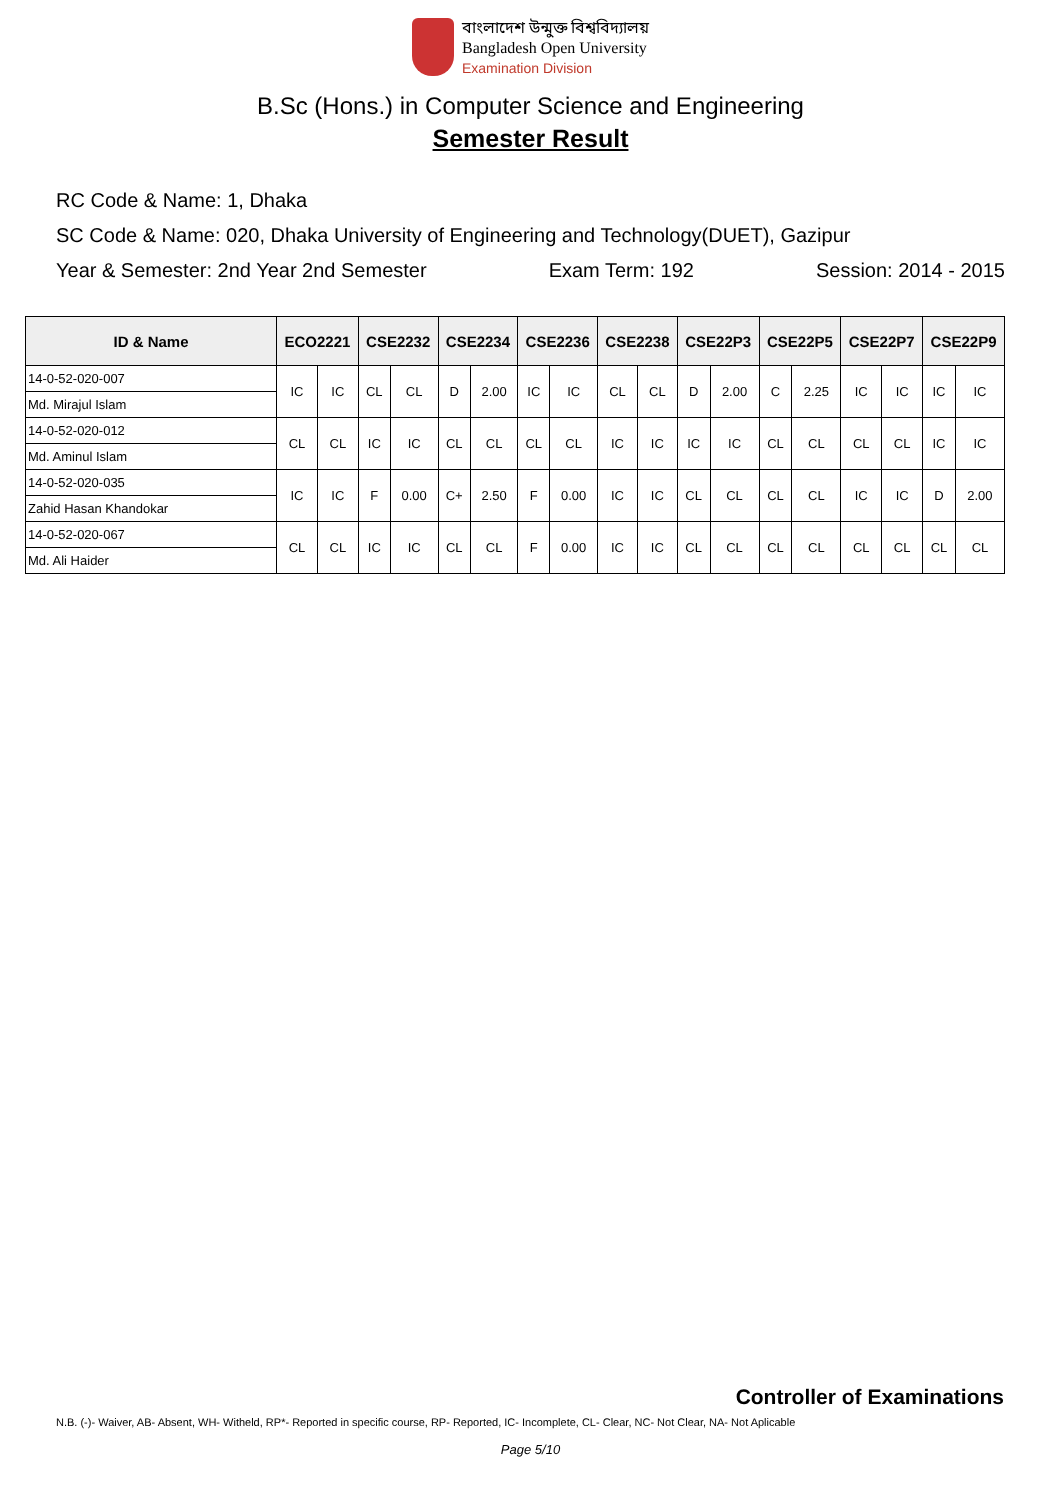বাংলাদেশ উন্মুক্ত বিশ্ববিদ্যালয়
Bangladesh Open University
Examination Division
B.Sc (Hons.) in Computer Science and Engineering
Semester Result
RC Code & Name: 1, Dhaka
SC Code & Name: 020, Dhaka University of Engineering and Technology(DUET), Gazipur
Year & Semester: 2nd Year 2nd Semester Exam Term: 192 Session: 2014 - 2015
| ID & Name | ECO2221 | | CSE2232 | | CSE2234 | | CSE2236 | | CSE2238 | | CSE22P3 | | CSE22P5 | | CSE22P7 | | CSE22P9 | |
| --- | --- | --- | --- | --- | --- | --- | --- | --- | --- | --- | --- | --- | --- | --- | --- | --- | --- | --- |
| 14-0-52-020-007 | IC | IC | CL | CL | D | 2.00 | IC | IC | CL | CL | D | 2.00 | C | 2.25 | IC | IC | IC | IC |
| Md. Mirajul Islam | | | | | | | | | | | | | | | | | | |
| 14-0-52-020-012 | CL | CL | IC | IC | CL | CL | CL | CL | IC | IC | IC | IC | CL | CL | CL | CL | IC | IC |
| Md. Aminul Islam | | | | | | | | | | | | | | | | | | |
| 14-0-52-020-035 | IC | IC | F | 0.00 | C+ | 2.50 | F | 0.00 | IC | IC | CL | CL | CL | CL | IC | IC | D | 2.00 |
| Zahid Hasan Khandokar | | | | | | | | | | | | | | | | | | |
| 14-0-52-020-067 | CL | CL | IC | IC | CL | CL | F | 0.00 | IC | IC | CL | CL | CL | CL | CL | CL | CL | CL |
| Md. Ali Haider | | | | | | | | | | | | | | | | | | |
Controller of Examinations
N.B. (-)- Waiver, AB- Absent, WH- Witheld, RP*- Reported in specific course, RP- Reported, IC- Incomplete, CL- Clear, NC- Not Clear, NA- Not Aplicable
Page 5/10